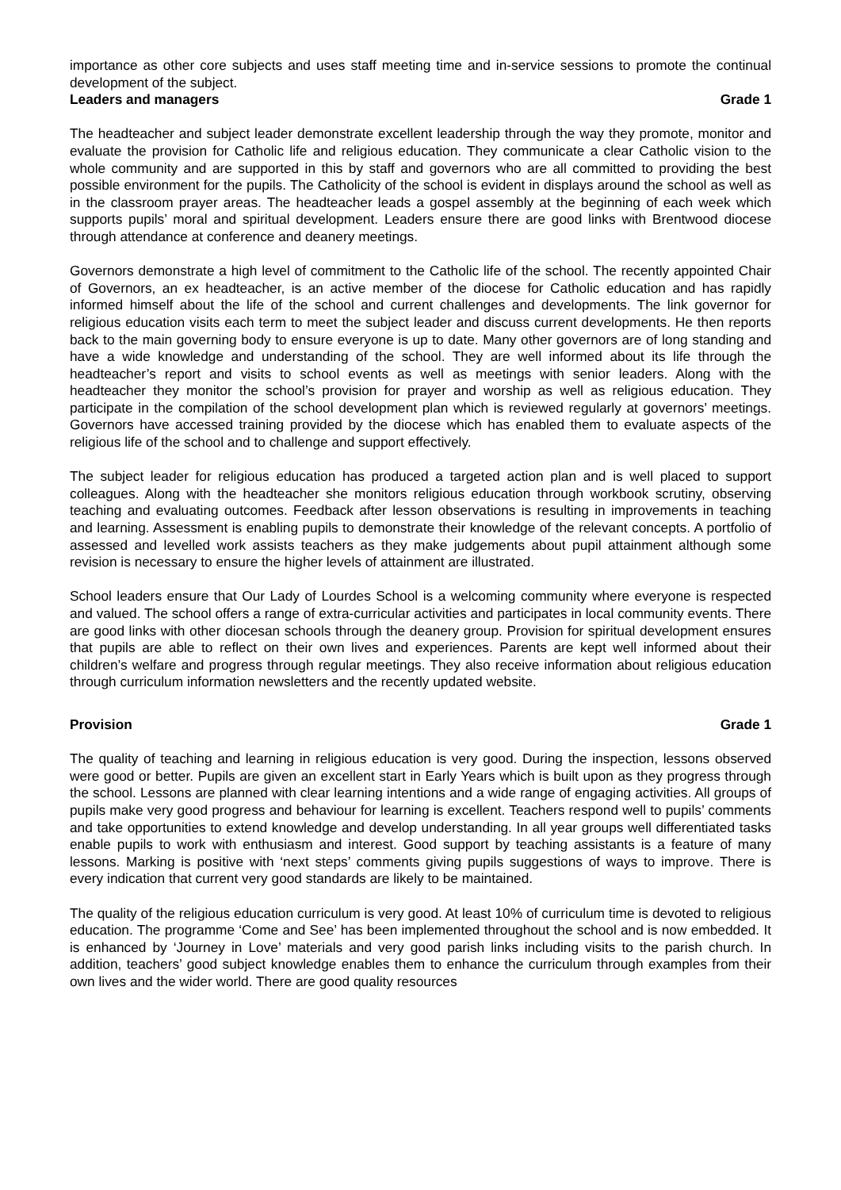importance as other core subjects and uses staff meeting time and in-service sessions to promote the continual development of the subject.
Leaders and managers Grade 1
The headteacher and subject leader demonstrate excellent leadership through the way they promote, monitor and evaluate the provision for Catholic life and religious education. They communicate a clear Catholic vision to the whole community and are supported in this by staff and governors who are all committed to providing the best possible environment for the pupils. The Catholicity of the school is evident in displays around the school as well as in the classroom prayer areas. The headteacher leads a gospel assembly at the beginning of each week which supports pupils’ moral and spiritual development. Leaders ensure there are good links with Brentwood diocese through attendance at conference and deanery meetings.
Governors demonstrate a high level of commitment to the Catholic life of the school. The recently appointed Chair of Governors, an ex headteacher, is an active member of the diocese for Catholic education and has rapidly informed himself about the life of the school and current challenges and developments. The link governor for religious education visits each term to meet the subject leader and discuss current developments. He then reports back to the main governing body to ensure everyone is up to date. Many other governors are of long standing and have a wide knowledge and understanding of the school. They are well informed about its life through the headteacher’s report and visits to school events as well as meetings with senior leaders. Along with the headteacher they monitor the school’s provision for prayer and worship as well as religious education. They participate in the compilation of the school development plan which is reviewed regularly at governors’ meetings. Governors have accessed training provided by the diocese which has enabled them to evaluate aspects of the religious life of the school and to challenge and support effectively.
The subject leader for religious education has produced a targeted action plan and is well placed to support colleagues. Along with the headteacher she monitors religious education through workbook scrutiny, observing teaching and evaluating outcomes. Feedback after lesson observations is resulting in improvements in teaching and learning. Assessment is enabling pupils to demonstrate their knowledge of the relevant concepts. A portfolio of assessed and levelled work assists teachers as they make judgements about pupil attainment although some revision is necessary to ensure the higher levels of attainment are illustrated.
School leaders ensure that Our Lady of Lourdes School is a welcoming community where everyone is respected and valued. The school offers a range of extra-curricular activities and participates in local community events. There are good links with other diocesan schools through the deanery group. Provision for spiritual development ensures that pupils are able to reflect on their own lives and experiences. Parents are kept well informed about their children’s welfare and progress through regular meetings. They also receive information about religious education through curriculum information newsletters and the recently updated website.
Provision Grade 1
The quality of teaching and learning in religious education is very good. During the inspection, lessons observed were good or better. Pupils are given an excellent start in Early Years which is built upon as they progress through the school. Lessons are planned with clear learning intentions and a wide range of engaging activities. All groups of pupils make very good progress and behaviour for learning is excellent. Teachers respond well to pupils’ comments and take opportunities to extend knowledge and develop understanding. In all year groups well differentiated tasks enable pupils to work with enthusiasm and interest. Good support by teaching assistants is a feature of many lessons. Marking is positive with ‘next steps’ comments giving pupils suggestions of ways to improve. There is every indication that current very good standards are likely to be maintained.
The quality of the religious education curriculum is very good. At least 10% of curriculum time is devoted to religious education. The programme ‘Come and See’ has been implemented throughout the school and is now embedded. It is enhanced by ‘Journey in Love’ materials and very good parish links including visits to the parish church. In addition, teachers’ good subject knowledge enables them to enhance the curriculum through examples from their own lives and the wider world. There are good quality resources